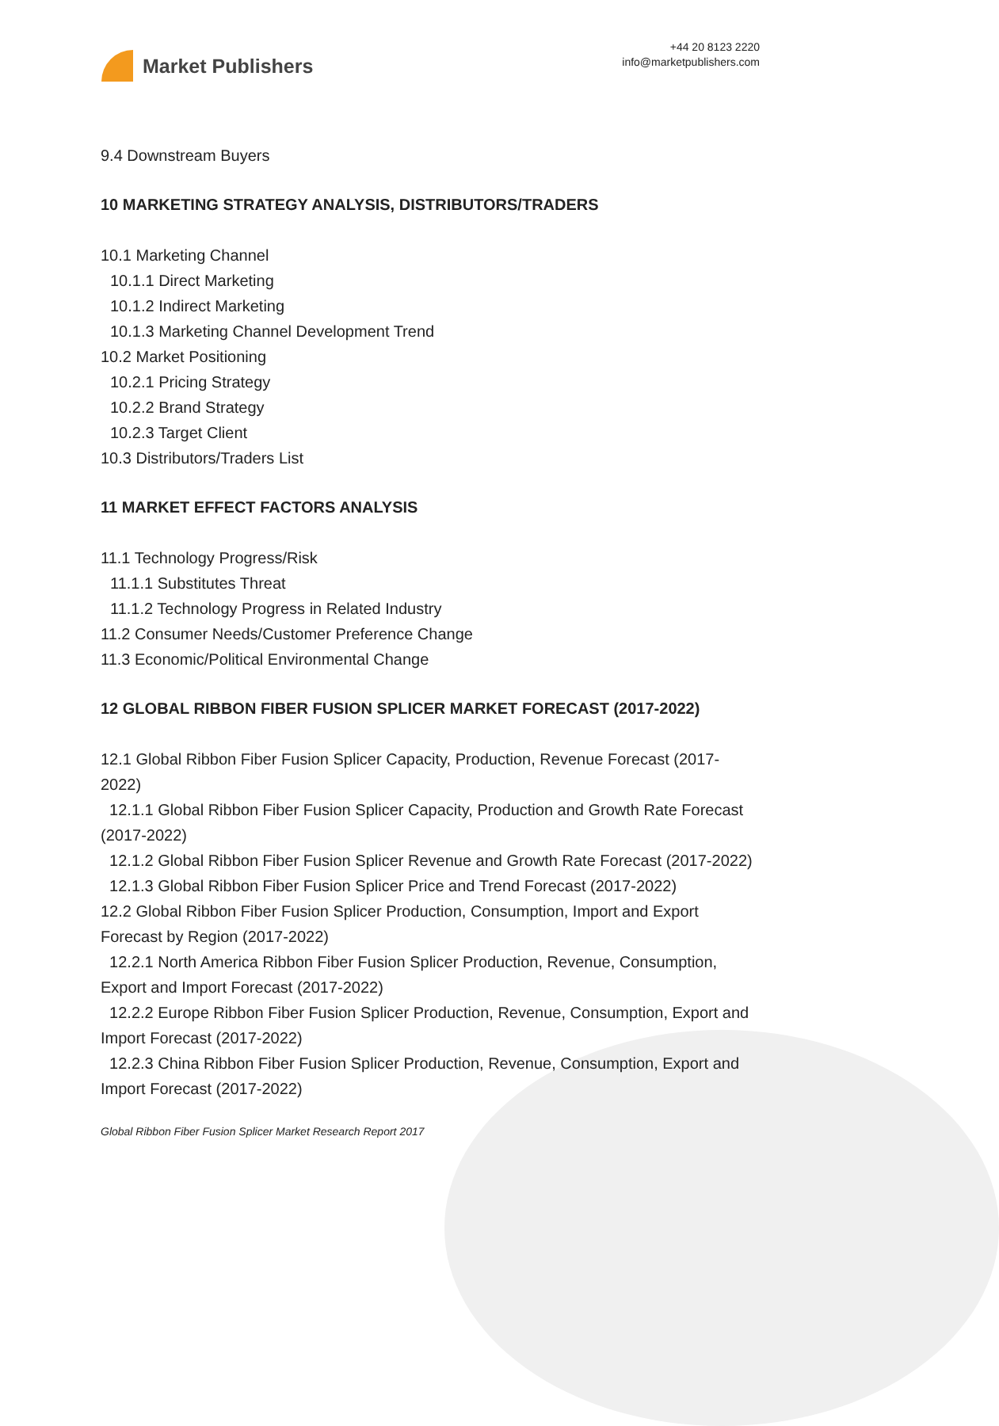Market Publishers
+44 20 8123 2220
info@marketpublishers.com
9.4 Downstream Buyers
10 MARKETING STRATEGY ANALYSIS, DISTRIBUTORS/TRADERS
10.1 Marketing Channel
10.1.1 Direct Marketing
10.1.2 Indirect Marketing
10.1.3 Marketing Channel Development Trend
10.2 Market Positioning
10.2.1 Pricing Strategy
10.2.2 Brand Strategy
10.2.3 Target Client
10.3 Distributors/Traders List
11 MARKET EFFECT FACTORS ANALYSIS
11.1 Technology Progress/Risk
11.1.1 Substitutes Threat
11.1.2 Technology Progress in Related Industry
11.2 Consumer Needs/Customer Preference Change
11.3 Economic/Political Environmental Change
12 GLOBAL RIBBON FIBER FUSION SPLICER MARKET FORECAST (2017-2022)
12.1 Global Ribbon Fiber Fusion Splicer Capacity, Production, Revenue Forecast (2017-2022)
12.1.1 Global Ribbon Fiber Fusion Splicer Capacity, Production and Growth Rate Forecast (2017-2022)
12.1.2 Global Ribbon Fiber Fusion Splicer Revenue and Growth Rate Forecast (2017-2022)
12.1.3 Global Ribbon Fiber Fusion Splicer Price and Trend Forecast (2017-2022)
12.2 Global Ribbon Fiber Fusion Splicer Production, Consumption, Import and Export Forecast by Region (2017-2022)
12.2.1 North America Ribbon Fiber Fusion Splicer Production, Revenue, Consumption, Export and Import Forecast (2017-2022)
12.2.2 Europe Ribbon Fiber Fusion Splicer Production, Revenue, Consumption, Export and Import Forecast (2017-2022)
12.2.3 China Ribbon Fiber Fusion Splicer Production, Revenue, Consumption, Export and Import Forecast (2017-2022)
Global Ribbon Fiber Fusion Splicer Market Research Report 2017